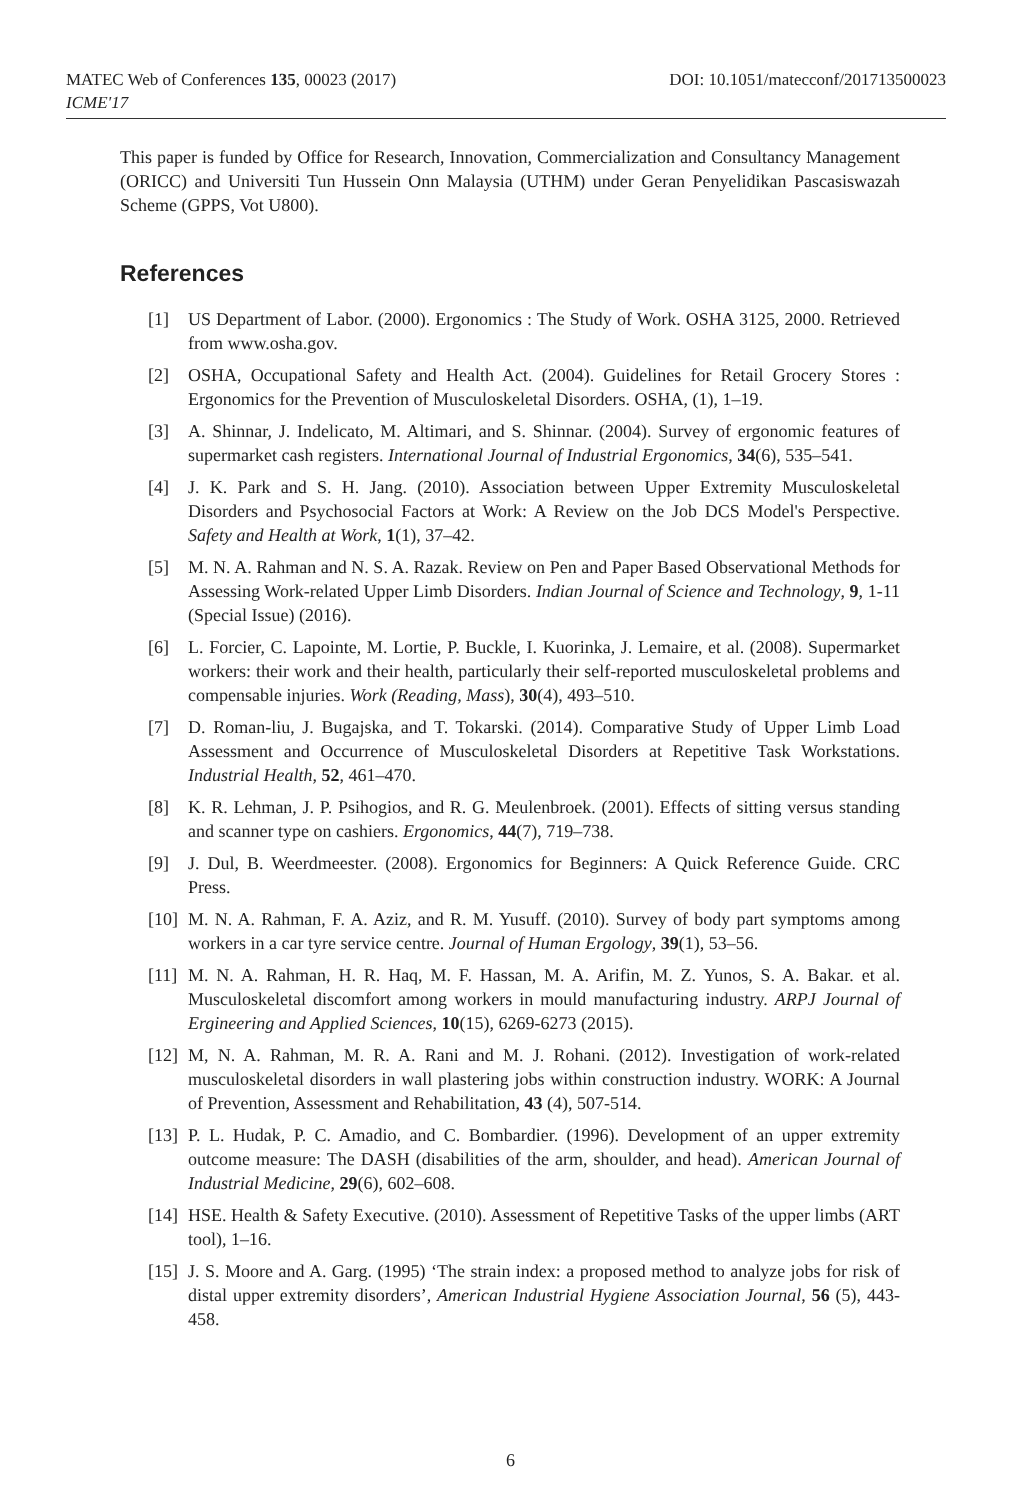DOI: 10.1051/matecconf/201713500023 MATEC Web of Conferences 135, 00023 (2017)
ICME'17
This paper is funded by Office for Research, Innovation, Commercialization and Consultancy Management (ORICC) and Universiti Tun Hussein Onn Malaysia (UTHM) under Geran Penyelidikan Pascasiswazah Scheme (GPPS, Vot U800).
References
[1] US Department of Labor. (2000). Ergonomics : The Study of Work. OSHA 3125, 2000. Retrieved from www.osha.gov.
[2] OSHA, Occupational Safety and Health Act. (2004). Guidelines for Retail Grocery Stores : Ergonomics for the Prevention of Musculoskeletal Disorders. OSHA, (1), 1–19.
[3] A. Shinnar, J. Indelicato, M. Altimari, and S. Shinnar. (2004). Survey of ergonomic features of supermarket cash registers. International Journal of Industrial Ergonomics, 34(6), 535–541.
[4] J. K. Park and S. H. Jang. (2010). Association between Upper Extremity Musculoskeletal Disorders and Psychosocial Factors at Work: A Review on the Job DCS Model's Perspective. Safety and Health at Work, 1(1), 37–42.
[5] M. N. A. Rahman and N. S. A. Razak. Review on Pen and Paper Based Observational Methods for Assessing Work-related Upper Limb Disorders. Indian Journal of Science and Technology, 9, 1-11 (Special Issue) (2016).
[6] L. Forcier, C. Lapointe, M. Lortie, P. Buckle, I. Kuorinka, J. Lemaire, et al. (2008). Supermarket workers: their work and their health, particularly their self-reported musculoskeletal problems and compensable injuries. Work (Reading, Mass), 30(4), 493–510.
[7] D. Roman-liu, J. Bugajska, and T. Tokarski. (2014). Comparative Study of Upper Limb Load Assessment and Occurrence of Musculoskeletal Disorders at Repetitive Task Workstations. Industrial Health, 52, 461–470.
[8] K. R. Lehman, J. P. Psihogios, and R. G. Meulenbroek. (2001). Effects of sitting versus standing and scanner type on cashiers. Ergonomics, 44(7), 719–738.
[9] J. Dul, B. Weerdmeester. (2008). Ergonomics for Beginners: A Quick Reference Guide. CRC Press.
[10] M. N. A. Rahman, F. A. Aziz, and R. M. Yusuff. (2010). Survey of body part symptoms among workers in a car tyre service centre. Journal of Human Ergology, 39(1), 53–56.
[11] M. N. A. Rahman, H. R. Haq, M. F. Hassan, M. A. Arifin, M. Z. Yunos, S. A. Bakar. et al. Musculoskeletal discomfort among workers in mould manufacturing industry. ARPJ Journal of Ergineering and Applied Sciences, 10(15), 6269-6273 (2015).
[12] M, N. A. Rahman, M. R. A. Rani and M. J. Rohani. (2012). Investigation of work-related musculoskeletal disorders in wall plastering jobs within construction industry. WORK: A Journal of Prevention, Assessment and Rehabilitation, 43 (4), 507-514.
[13] P. L. Hudak, P. C. Amadio, and C. Bombardier. (1996). Development of an upper extremity outcome measure: The DASH (disabilities of the arm, shoulder, and head). American Journal of Industrial Medicine, 29(6), 602–608.
[14] HSE. Health & Safety Executive. (2010). Assessment of Repetitive Tasks of the upper limbs (ART tool), 1–16.
[15] J. S. Moore and A. Garg. (1995) ‘The strain index: a proposed method to analyze jobs for risk of distal upper extremity disorders’, American Industrial Hygiene Association Journal, 56 (5), 443-458.
6